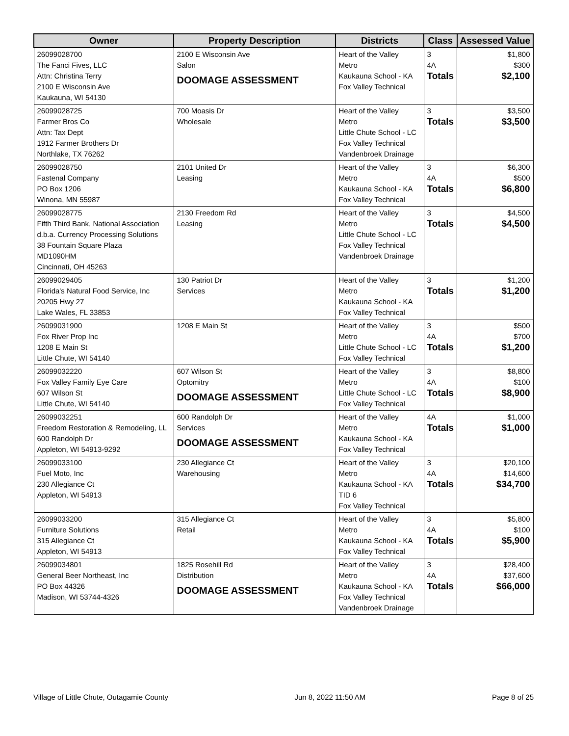| Owner | Property Description | Districts | Class | Assessed Value |
| --- | --- | --- | --- | --- |
| 26099028700 The Fanci Fives, LLC Attn: Christina Terry 2100 E Wisconsin Ave Kaukauna, WI 54130 | 2100 E Wisconsin Ave Salon DOOMAGE ASSESSMENT | Heart of the Valley Metro Kaukauna School - KA Fox Valley Technical | 3 4A Totals | $1,800 $300 $2,100 |
| 26099028725 Farmer Bros Co Attn: Tax Dept 1912 Farmer Brothers Dr Northlake, TX 76262 | 700 Moasis Dr Wholesale | Heart of the Valley Metro Little Chute School - LC Fox Valley Technical Vandenbroek Drainage | 3 Totals | $3,500 $3,500 |
| 26099028750 Fastenal Company PO Box 1206 Winona, MN 55987 | 2101 United Dr Leasing | Heart of the Valley Metro Kaukauna School - KA Fox Valley Technical | 3 4A Totals | $6,300 $500 $6,800 |
| 26099028775 Fifth Third Bank, National Association d.b.a. Currency Processing Solutions 38 Fountain Square Plaza MD1090HM Cincinnati, OH 45263 | 2130 Freedom Rd Leasing | Heart of the Valley Metro Little Chute School - LC Fox Valley Technical Vandenbroek Drainage | 3 Totals | $4,500 $4,500 |
| 26099029405 Florida's Natural Food Service, Inc 20205 Hwy 27 Lake Wales, FL 33853 | 130 Patriot Dr Services | Heart of the Valley Metro Kaukauna School - KA Fox Valley Technical | 3 Totals | $1,200 $1,200 |
| 26099031900 Fox River Prop Inc 1208 E Main St Little Chute, WI 54140 | 1208 E Main St | Heart of the Valley Metro Little Chute School - LC Fox Valley Technical | 3 4A Totals | $500 $700 $1,200 |
| 26099032220 Fox Valley Family Eye Care 607 Wilson St Little Chute, WI 54140 | 607 Wilson St Optomitry DOOMAGE ASSESSMENT | Heart of the Valley Metro Little Chute School - LC Fox Valley Technical | 3 4A Totals | $8,800 $100 $8,900 |
| 26099032251 Freedom Restoration & Remodeling, LL 600 Randolph Dr Appleton, WI 54913-9292 | 600 Randolph Dr Services DOOMAGE ASSESSMENT | Heart of the Valley Metro Kaukauna School - KA Fox Valley Technical | 4A Totals | $1,000 $1,000 |
| 26099033100 Fuel Moto, Inc 230 Allegiance Ct Appleton, WI 54913 | 230 Allegiance Ct Warehousing | Heart of the Valley Metro Kaukauna School - KA TID 6 Fox Valley Technical | 3 4A Totals | $20,100 $14,600 $34,700 |
| 26099033200 Furniture Solutions 315 Allegiance Ct Appleton, WI 54913 | 315 Allegiance Ct Retail | Heart of the Valley Metro Kaukauna School - KA Fox Valley Technical | 3 4A Totals | $5,800 $100 $5,900 |
| 26099034801 General Beer Northeast, Inc PO Box 44326 Madison, WI 53744-4326 | 1825 Rosehill Rd Distribution DOOMAGE ASSESSMENT | Heart of the Valley Metro Kaukauna School - KA Fox Valley Technical Vandenbroek Drainage | 3 4A Totals | $28,400 $37,600 $66,000 |
Village of Little Chute, Outagamie County Jun 8, 2022 11:50 AM Page 8 of 25